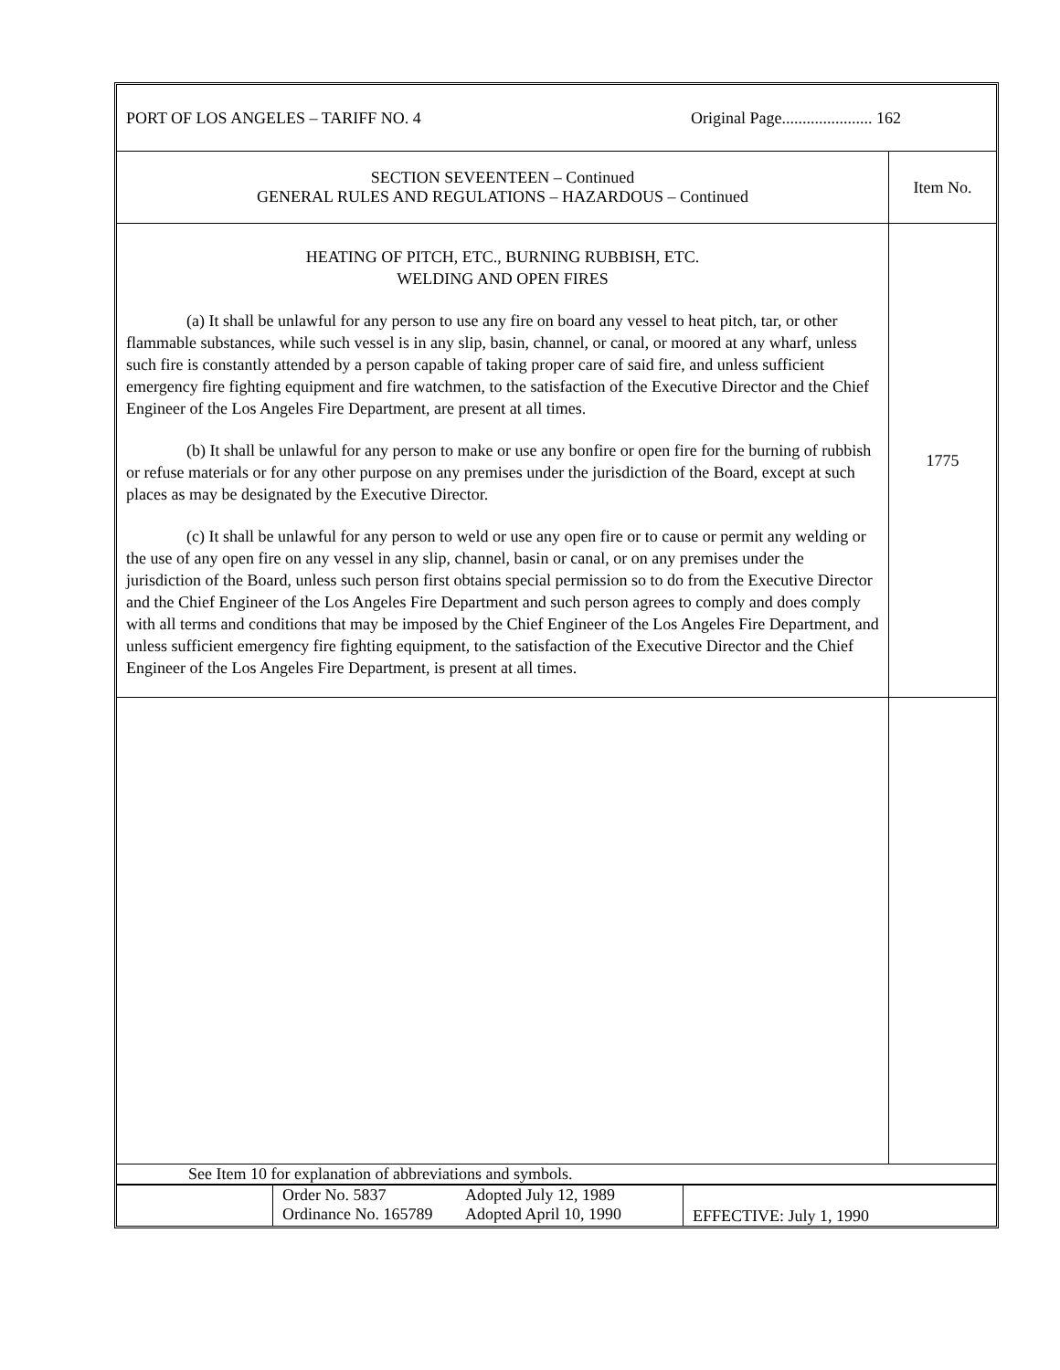| PORT OF LOS ANGELES – TARIFF NO. 4 Original Page...................... 162 | |
| SECTION SEVEENTEEN – Continued GENERAL RULES AND REGULATIONS – HAZARDOUS – Continued | Item No. |
| HEATING OF PITCH, ETC., BURNING RUBBISH, ETC. WELDING AND OPEN FIRES (a) It shall be unlawful for any person to use any fire on board any vessel to heat pitch, tar, or other flammable substances, while such vessel is in any slip, basin, channel, or canal, or moored at any wharf, unless such fire is constantly attended by a person capable of taking proper care of said fire, and unless sufficient emergency fire fighting equipment and fire watchmen, to the satisfaction of the Executive Director and the Chief Engineer of the Los Angeles Fire Department, are present at all times. (b) It shall be unlawful for any person to make or use any bonfire or open fire for the burning of rubbish or refuse materials or for any other purpose on any premises under the jurisdiction of the Board, except at such places as may be designated by the Executive Director. (c) It shall be unlawful for any person to weld or use any open fire or to cause or permit any welding or the use of any open fire on any vessel in any slip, channel, basin or canal, or on any premises under the jurisdiction of the Board, unless such person first obtains special permission so to do from the Executive Director and the Chief Engineer of the Los Angeles Fire Department and such person agrees to comply and does comply with all terms and conditions that may be imposed by the Chief Engineer of the Los Angeles Fire Department, and unless sufficient emergency fire fighting equipment, to the satisfaction of the Executive Director and the Chief Engineer of the Los Angeles Fire Department, is present at all times. | 1775 |
| See Item 10 for explanation of abbreviations and symbols. | |
| | Order No. 5837 Adopted July 12, 1989 Ordinance No. 165789 Adopted April 10, 1990 | EFFECTIVE: July 1, 1990 |